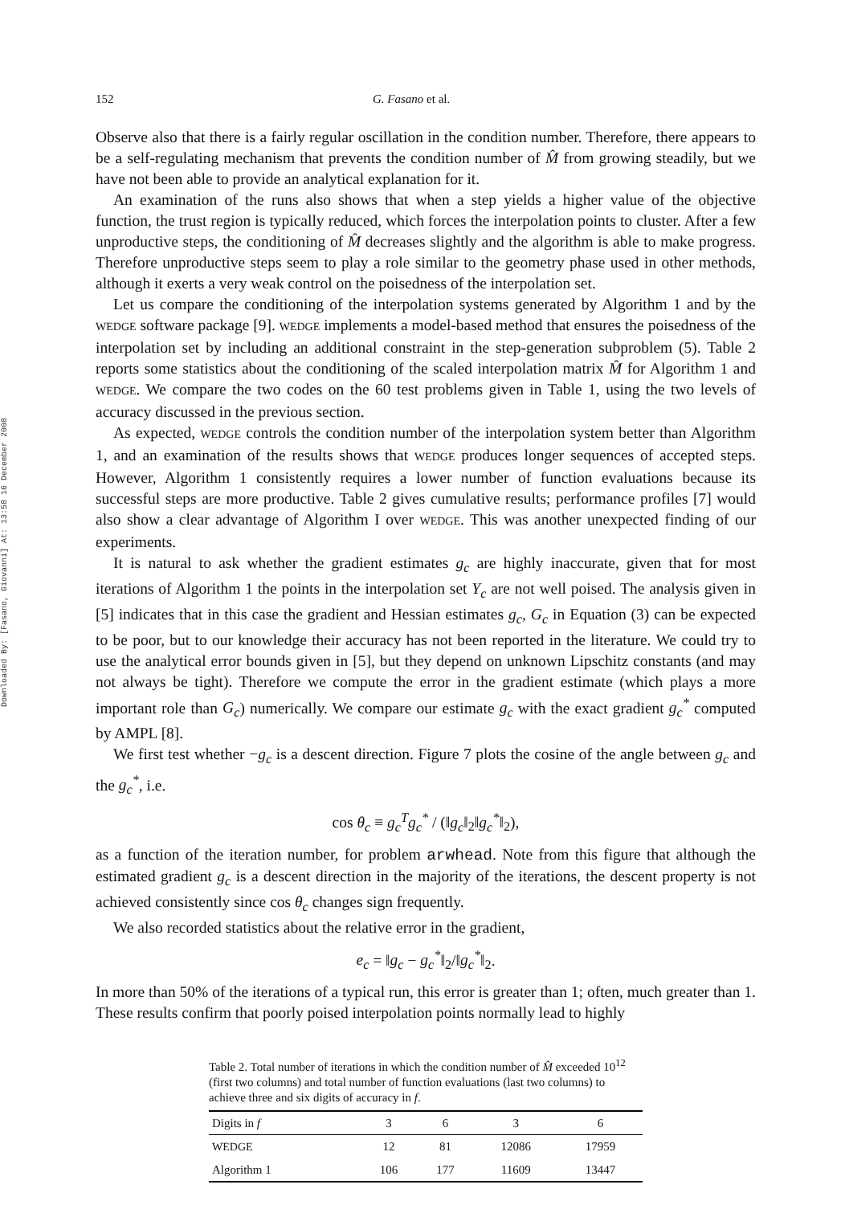Downloaded By: [Fasano, Giovanni] At: 13:58 16 December 2008
152 G. Fasano et al.
Observe also that there is a fairly regular oscillation in the condition number. Therefore, there appears to be a self-regulating mechanism that prevents the condition number of M̂ from growing steadily, but we have not been able to provide an analytical explanation for it.
An examination of the runs also shows that when a step yields a higher value of the objective function, the trust region is typically reduced, which forces the interpolation points to cluster. After a few unproductive steps, the conditioning of M̂ decreases slightly and the algorithm is able to make progress. Therefore unproductive steps seem to play a role similar to the geometry phase used in other methods, although it exerts a very weak control on the poisedness of the interpolation set.
Let us compare the conditioning of the interpolation systems generated by Algorithm 1 and by the WEDGE software package [9]. WEDGE implements a model-based method that ensures the poisedness of the interpolation set by including an additional constraint in the step-generation subproblem (5). Table 2 reports some statistics about the conditioning of the scaled interpolation matrix M̂ for Algorithm 1 and WEDGE. We compare the two codes on the 60 test problems given in Table 1, using the two levels of accuracy discussed in the previous section.
As expected, WEDGE controls the condition number of the interpolation system better than Algorithm 1, and an examination of the results shows that WEDGE produces longer sequences of accepted steps. However, Algorithm 1 consistently requires a lower number of function evaluations because its successful steps are more productive. Table 2 gives cumulative results; performance profiles [7] would also show a clear advantage of Algorithm I over WEDGE. This was another unexpected finding of our experiments.
It is natural to ask whether the gradient estimates g<sub>c</sub> are highly inaccurate, given that for most iterations of Algorithm 1 the points in the interpolation set Y<sub>c</sub> are not well poised. The analysis given in [5] indicates that in this case the gradient and Hessian estimates g<sub>c</sub>, G<sub>c</sub> in Equation (3) can be expected to be poor, but to our knowledge their accuracy has not been reported in the literature. We could try to use the analytical error bounds given in [5], but they depend on unknown Lipschitz constants (and may not always be tight). Therefore we compute the error in the gradient estimate (which plays a more important role than G<sub>c</sub>) numerically. We compare our estimate g<sub>c</sub> with the exact gradient g<sub>c</sub><sup>*</sup> computed by AMPL [8].
We first test whether −g<sub>c</sub> is a descent direction. Figure 7 plots the cosine of the angle between g<sub>c</sub> and the g<sub>c</sub><sup>*</sup>, i.e.
cos θ<sub>c</sub> ≡ g<sub>c</sub><sup>T</sup>g<sub>c</sub><sup>*</sup> / (‖g<sub>c</sub>‖<sub>2</sub>‖g<sub>c</sub><sup>*</sup>‖<sub>2</sub>),
as a function of the iteration number, for problem arwhead. Note from this figure that although the estimated gradient g<sub>c</sub> is a descent direction in the majority of the iterations, the descent property is not achieved consistently since cos θ<sub>c</sub> changes sign frequently.
We also recorded statistics about the relative error in the gradient,
e<sub>c</sub> = ‖g<sub>c</sub> − g<sub>c</sub><sup>*</sup>‖<sub>2</sub>/‖g<sub>c</sub><sup>*</sup>‖<sub>2</sub>.
In more than 50% of the iterations of a typical run, this error is greater than 1; often, much greater than 1. These results confirm that poorly poised interpolation points normally lead to highly
Table 2. Total number of iterations in which the condition number of M̂ exceeded 10<sup>12</sup> (first two columns) and total number of function evaluations (last two columns) to achieve three and six digits of accuracy in f.
| Digits in f | 3 | 6 | 3 | 6 |
| --- | --- | --- | --- | --- |
| WEDGE | 12 | 81 | 12086 | 17959 |
| Algorithm 1 | 106 | 177 | 11609 | 13447 |